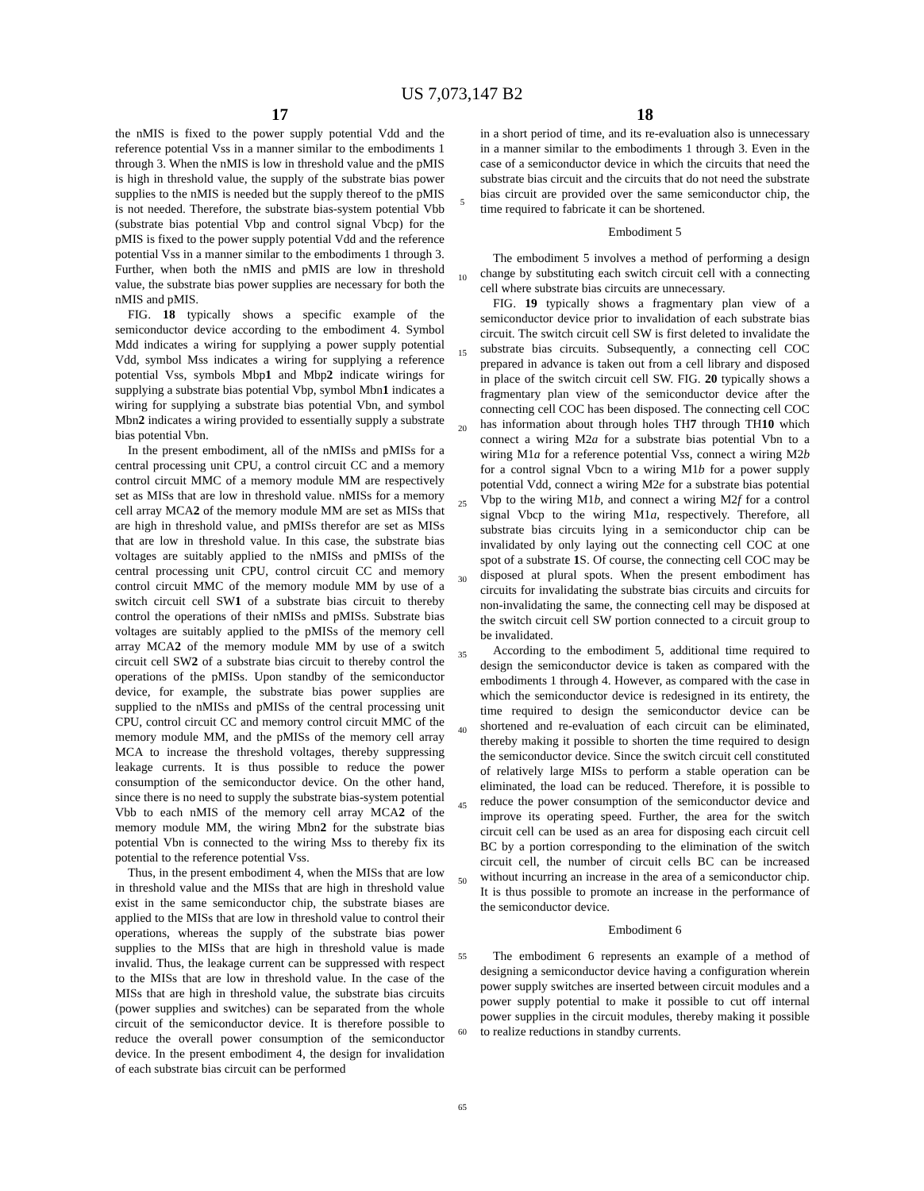US 7,073,147 B2
17
the nMIS is fixed to the power supply potential Vdd and the reference potential Vss in a manner similar to the embodiments 1 through 3. When the nMIS is low in threshold value and the pMIS is high in threshold value, the supply of the substrate bias power supplies to the nMIS is needed but the supply thereof to the pMIS is not needed. Therefore, the substrate bias-system potential Vbb (substrate bias potential Vbp and control signal Vbcp) for the pMIS is fixed to the power supply potential Vdd and the reference potential Vss in a manner similar to the embodiments 1 through 3. Further, when both the nMIS and pMIS are low in threshold value, the substrate bias power supplies are necessary for both the nMIS and pMIS.
FIG. 18 typically shows a specific example of the semiconductor device according to the embodiment 4. Symbol Mdd indicates a wiring for supplying a power supply potential Vdd, symbol Mss indicates a wiring for supplying a reference potential Vss, symbols Mbp1 and Mbp2 indicate wirings for supplying a substrate bias potential Vbp, symbol Mbn1 indicates a wiring for supplying a substrate bias potential Vbn, and symbol Mbn2 indicates a wiring provided to essentially supply a substrate bias potential Vbn.
In the present embodiment, all of the nMISs and pMISs for a central processing unit CPU, a control circuit CC and a memory control circuit MMC of a memory module MM are respectively set as MISs that are low in threshold value. nMISs for a memory cell array MCA2 of the memory module MM are set as MISs that are high in threshold value, and pMISs therefor are set as MISs that are low in threshold value. In this case, the substrate bias voltages are suitably applied to the nMISs and pMISs of the central processing unit CPU, control circuit CC and memory control circuit MMC of the memory module MM by use of a switch circuit cell SW1 of a substrate bias circuit to thereby control the operations of their nMISs and pMISs. Substrate bias voltages are suitably applied to the pMISs of the memory cell array MCA2 of the memory module MM by use of a switch circuit cell SW2 of a substrate bias circuit to thereby control the operations of the pMISs. Upon standby of the semiconductor device, for example, the substrate bias power supplies are supplied to the nMISs and pMISs of the central processing unit CPU, control circuit CC and memory control circuit MMC of the memory module MM, and the pMISs of the memory cell array MCA to increase the threshold voltages, thereby suppressing leakage currents. It is thus possible to reduce the power consumption of the semiconductor device. On the other hand, since there is no need to supply the substrate bias-system potential Vbb to each nMIS of the memory cell array MCA2 of the memory module MM, the wiring Mbn2 for the substrate bias potential Vbn is connected to the wiring Mss to thereby fix its potential to the reference potential Vss.
Thus, in the present embodiment 4, when the MISs that are low in threshold value and the MISs that are high in threshold value exist in the same semiconductor chip, the substrate biases are applied to the MISs that are low in threshold value to control their operations, whereas the supply of the substrate bias power supplies to the MISs that are high in threshold value is made invalid. Thus, the leakage current can be suppressed with respect to the MISs that are low in threshold value. In the case of the MISs that are high in threshold value, the substrate bias circuits (power supplies and switches) can be separated from the whole circuit of the semiconductor device. It is therefore possible to reduce the overall power consumption of the semiconductor device. In the present embodiment 4, the design for invalidation of each substrate bias circuit can be performed
5
10
15
20
25
30
35
40
45
50
55
60
65
18
in a short period of time, and its re-evaluation also is unnecessary in a manner similar to the embodiments 1 through 3. Even in the case of a semiconductor device in which the circuits that need the substrate bias circuit and the circuits that do not need the substrate bias circuit are provided over the same semiconductor chip, the time required to fabricate it can be shortened.
Embodiment 5
The embodiment 5 involves a method of performing a design change by substituting each switch circuit cell with a connecting cell where substrate bias circuits are unnecessary.
FIG. 19 typically shows a fragmentary plan view of a semiconductor device prior to invalidation of each substrate bias circuit. The switch circuit cell SW is first deleted to invalidate the substrate bias circuits. Subsequently, a connecting cell COC prepared in advance is taken out from a cell library and disposed in place of the switch circuit cell SW. FIG. 20 typically shows a fragmentary plan view of the semiconductor device after the connecting cell COC has been disposed. The connecting cell COC has information about through holes TH7 through TH10 which connect a wiring M2a for a substrate bias potential Vbn to a wiring M1a for a reference potential Vss, connect a wiring M2b for a control signal Vbcn to a wiring M1b for a power supply potential Vdd, connect a wiring M2e for a substrate bias potential Vbp to the wiring M1b, and connect a wiring M2f for a control signal Vbcp to the wiring M1a, respectively. Therefore, all substrate bias circuits lying in a semiconductor chip can be invalidated by only laying out the connecting cell COC at one spot of a substrate 1 S. Of course, the connecting cell COC may be disposed at plural spots. When the present embodiment has circuits for invalidating the substrate bias circuits and circuits for non-invalidating the same, the connecting cell may be disposed at the switch circuit cell SW portion connected to a circuit group to be invalidated.
According to the embodiment 5, additional time required to design the semiconductor device is taken as compared with the embodiments 1 through 4. However, as compared with the case in which the semiconductor device is redesigned in its entirety, the time required to design the semiconductor device can be shortened and re-evaluation of each circuit can be eliminated, thereby making it possible to shorten the time required to design the semiconductor device. Since the switch circuit cell constituted of relatively large MISs to perform a stable operation can be eliminated, the load can be reduced. Therefore, it is possible to reduce the power consumption of the semiconductor device and improve its operating speed. Further, the area for the switch circuit cell can be used as an area for disposing each circuit cell BC by a portion corresponding to the elimination of the switch circuit cell, the number of circuit cells BC can be increased without incurring an increase in the area of a semiconductor chip. It is thus possible to promote an increase in the performance of the semiconductor device.
Embodiment 6
The embodiment 6 represents an example of a method of designing a semiconductor device having a configuration wherein power supply switches are inserted between circuit modules and a power supply potential to make it possible to cut off internal power supplies in the circuit modules, thereby making it possible to realize reductions in standby currents.